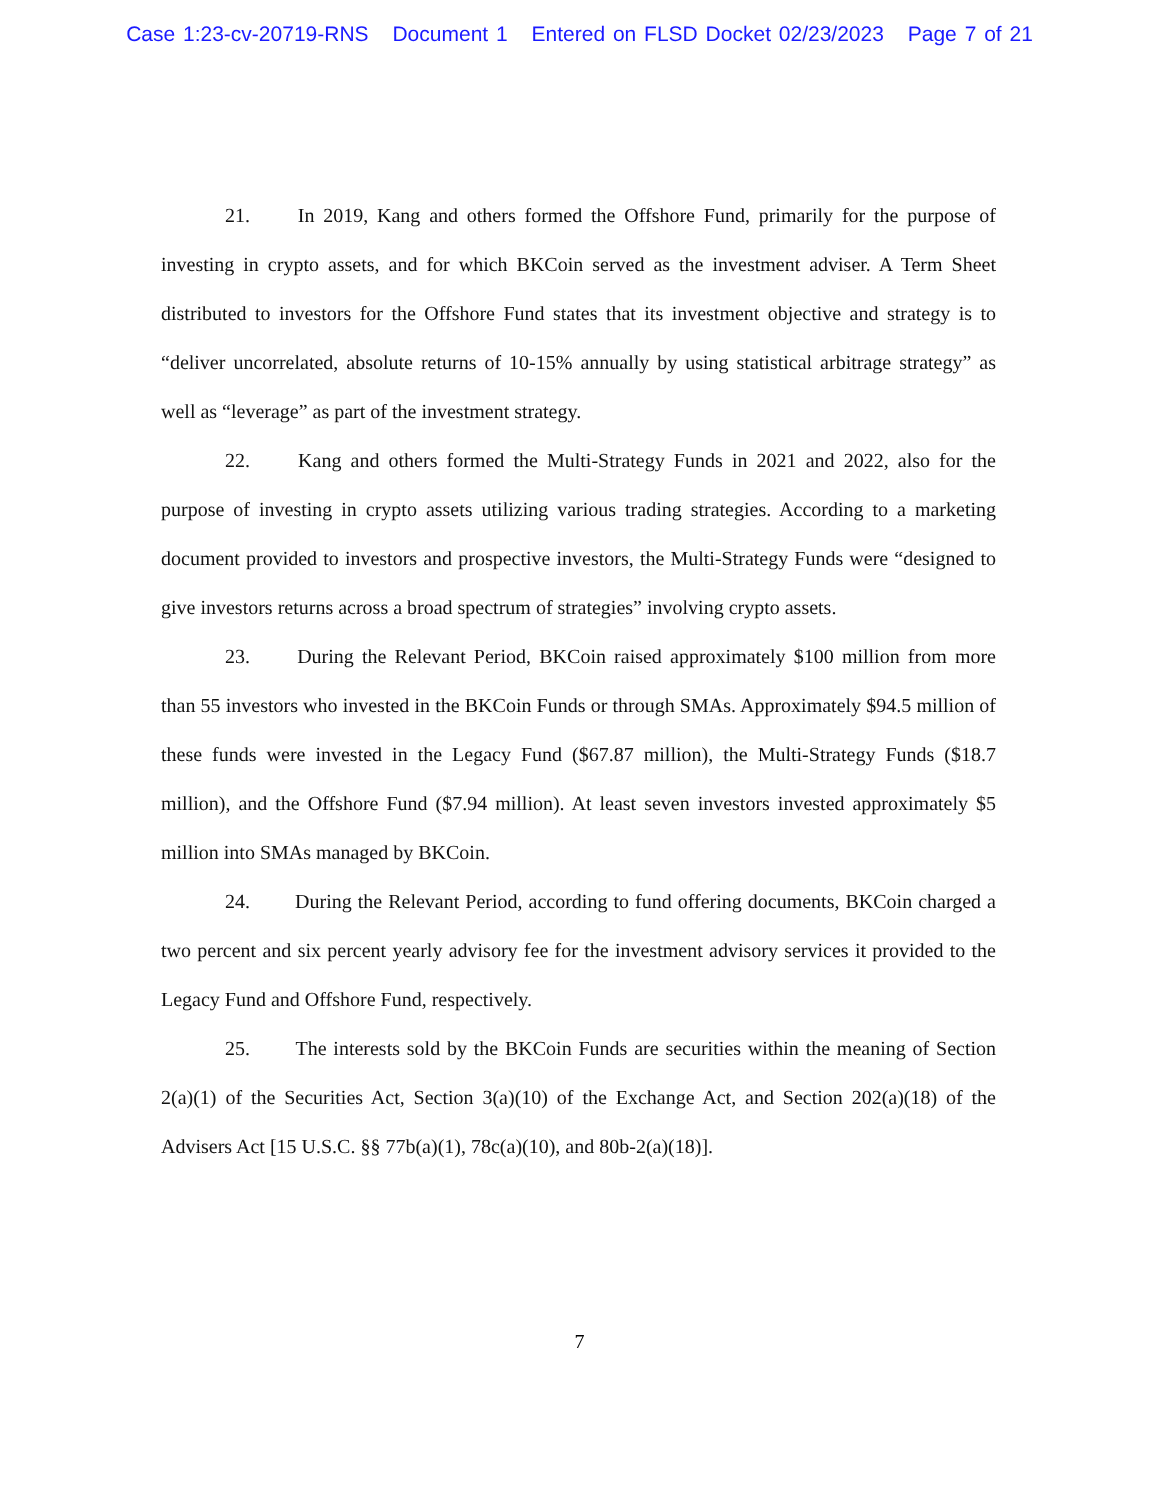Case 1:23-cv-20719-RNS Document 1 Entered on FLSD Docket 02/23/2023 Page 7 of 21
21. In 2019, Kang and others formed the Offshore Fund, primarily for the purpose of investing in crypto assets, and for which BKCoin served as the investment adviser. A Term Sheet distributed to investors for the Offshore Fund states that its investment objective and strategy is to “deliver uncorrelated, absolute returns of 10-15% annually by using statistical arbitrage strategy” as well as “leverage” as part of the investment strategy.
22. Kang and others formed the Multi-Strategy Funds in 2021 and 2022, also for the purpose of investing in crypto assets utilizing various trading strategies. According to a marketing document provided to investors and prospective investors, the Multi-Strategy Funds were “designed to give investors returns across a broad spectrum of strategies” involving crypto assets.
23. During the Relevant Period, BKCoin raised approximately $100 million from more than 55 investors who invested in the BKCoin Funds or through SMAs. Approximately $94.5 million of these funds were invested in the Legacy Fund ($67.87 million), the Multi-Strategy Funds ($18.7 million), and the Offshore Fund ($7.94 million). At least seven investors invested approximately $5 million into SMAs managed by BKCoin.
24. During the Relevant Period, according to fund offering documents, BKCoin charged a two percent and six percent yearly advisory fee for the investment advisory services it provided to the Legacy Fund and Offshore Fund, respectively.
25. The interests sold by the BKCoin Funds are securities within the meaning of Section 2(a)(1) of the Securities Act, Section 3(a)(10) of the Exchange Act, and Section 202(a)(18) of the Advisers Act [15 U.S.C. §§ 77b(a)(1), 78c(a)(10), and 80b-2(a)(18)].
7